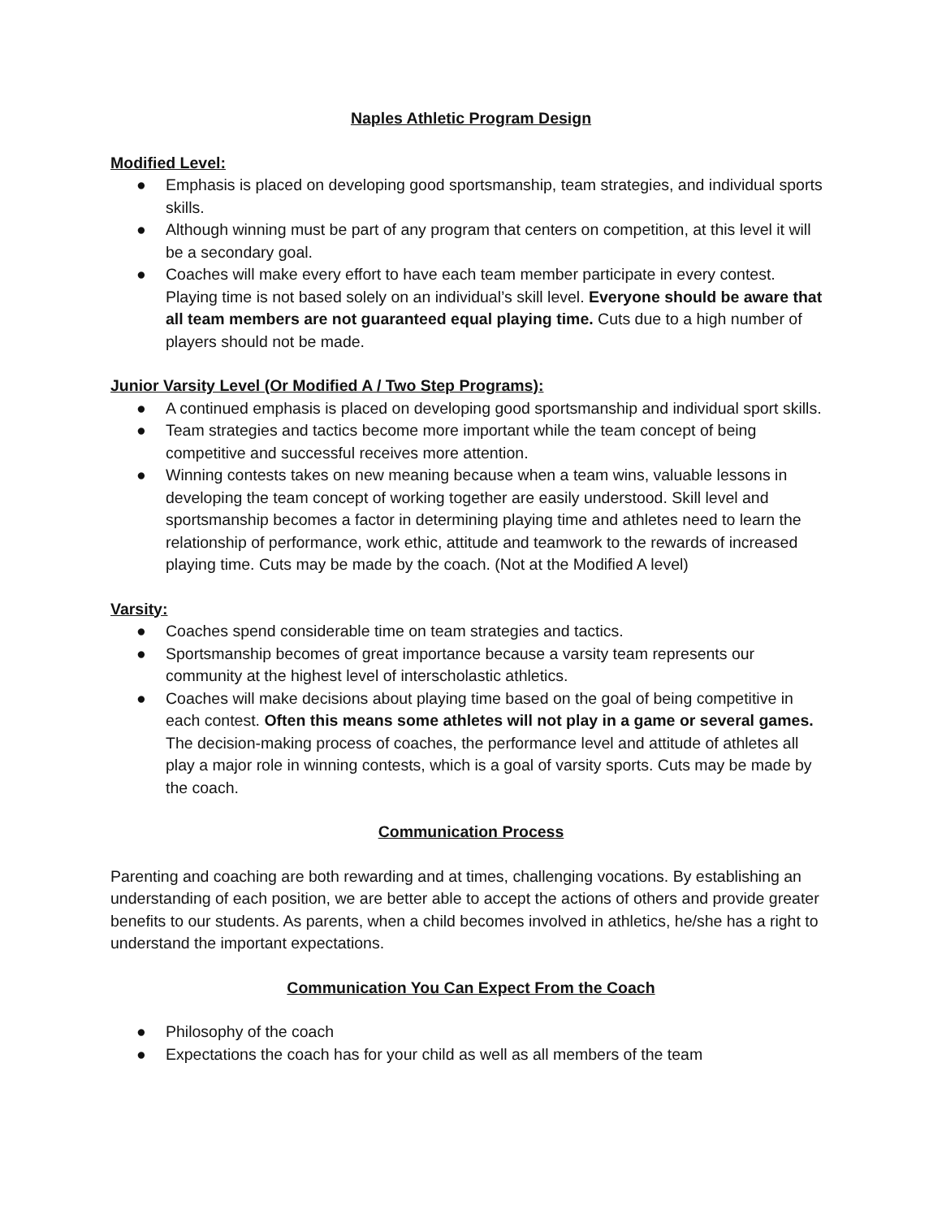Naples Athletic Program Design
Modified Level:
● Emphasis is placed on developing good sportsmanship, team strategies, and individual sports skills.
● Although winning must be part of any program that centers on competition, at this level it will be a secondary goal.
● Coaches will make every effort to have each team member participate in every contest. Playing time is not based solely on an individual’s skill level. Everyone should be aware that all team members are not guaranteed equal playing time. Cuts due to a high number of players should not be made.
Junior Varsity Level (Or Modified A / Two Step Programs):
● A continued emphasis is placed on developing good sportsmanship and individual sport skills.
● Team strategies and tactics become more important while the team concept of being competitive and successful receives more attention.
● Winning contests takes on new meaning because when a team wins, valuable lessons in developing the team concept of working together are easily understood. Skill level and sportsmanship becomes a factor in determining playing time and athletes need to learn the relationship of performance, work ethic, attitude and teamwork to the rewards of increased playing time. Cuts may be made by the coach. (Not at the Modified A level)
Varsity:
● Coaches spend considerable time on team strategies and tactics.
● Sportsmanship becomes of great importance because a varsity team represents our community at the highest level of interscholastic athletics.
● Coaches will make decisions about playing time based on the goal of being competitive in each contest. Often this means some athletes will not play in a game or several games. The decision-making process of coaches, the performance level and attitude of athletes all play a major role in winning contests, which is a goal of varsity sports. Cuts may be made by the coach.
Communication Process
Parenting and coaching are both rewarding and at times, challenging vocations. By establishing an understanding of each position, we are better able to accept the actions of others and provide greater benefits to our students. As parents, when a child becomes involved in athletics, he/she has a right to understand the important expectations.
Communication You Can Expect From the Coach
● Philosophy of the coach
● Expectations the coach has for your child as well as all members of the team